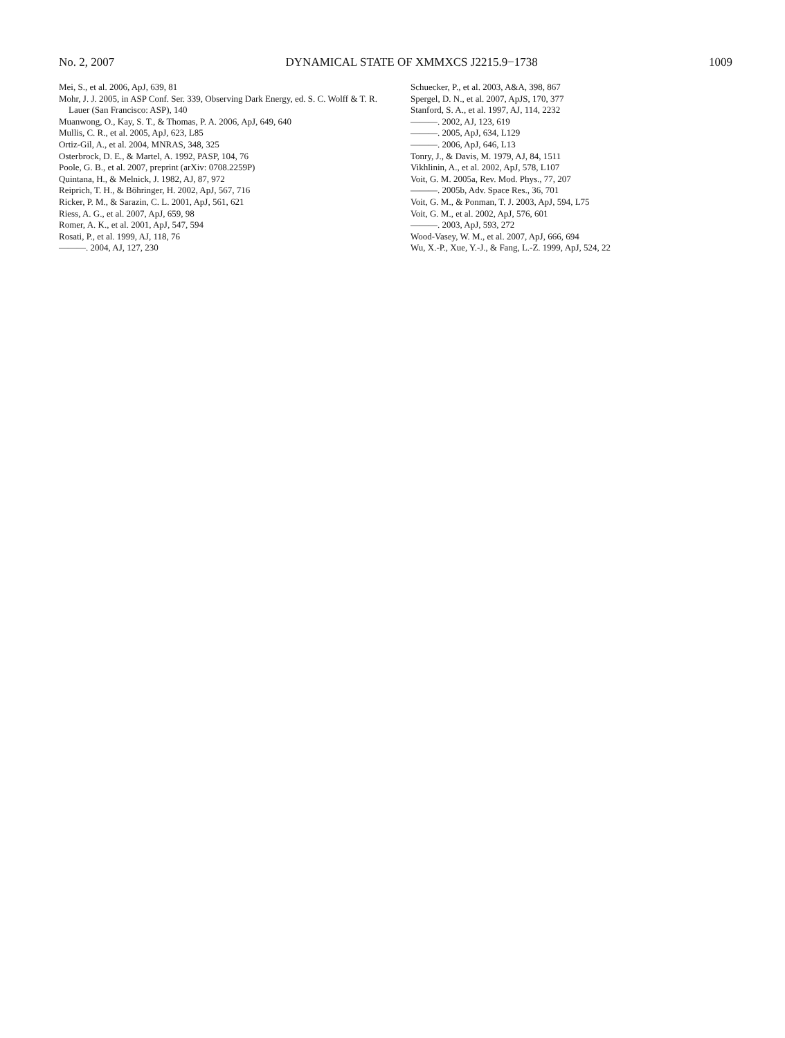No. 2, 2007 DYNAMICAL STATE OF XMMXCS J2215.9−1738 1009
Mei, S., et al. 2006, ApJ, 639, 81
Mohr, J. J. 2005, in ASP Conf. Ser. 339, Observing Dark Energy, ed. S. C. Wolff & T. R. Lauer (San Francisco: ASP), 140
Muanwong, O., Kay, S. T., & Thomas, P. A. 2006, ApJ, 649, 640
Mullis, C. R., et al. 2005, ApJ, 623, L85
Ortiz-Gil, A., et al. 2004, MNRAS, 348, 325
Osterbrock, D. E., & Martel, A. 1992, PASP, 104, 76
Poole, G. B., et al. 2007, preprint (arXiv: 0708.2259P)
Quintana, H., & Melnick, J. 1982, AJ, 87, 972
Reiprich, T. H., & Böhringer, H. 2002, ApJ, 567, 716
Ricker, P. M., & Sarazin, C. L. 2001, ApJ, 561, 621
Riess, A. G., et al. 2007, ApJ, 659, 98
Romer, A. K., et al. 2001, ApJ, 547, 594
Rosati, P., et al. 1999, AJ, 118, 76
———. 2004, AJ, 127, 230
Schuecker, P., et al. 2003, A&A, 398, 867
Spergel, D. N., et al. 2007, ApJS, 170, 377
Stanford, S. A., et al. 1997, AJ, 114, 2232
———. 2002, AJ, 123, 619
———. 2005, ApJ, 634, L129
———. 2006, ApJ, 646, L13
Tonry, J., & Davis, M. 1979, AJ, 84, 1511
Vikhlinin, A., et al. 2002, ApJ, 578, L107
Voit, G. M. 2005a, Rev. Mod. Phys., 77, 207
———. 2005b, Adv. Space Res., 36, 701
Voit, G. M., & Ponman, T. J. 2003, ApJ, 594, L75
Voit, G. M., et al. 2002, ApJ, 576, 601
———. 2003, ApJ, 593, 272
Wood-Vasey, W. M., et al. 2007, ApJ, 666, 694
Wu, X.-P., Xue, Y.-J., & Fang, L.-Z. 1999, ApJ, 524, 22